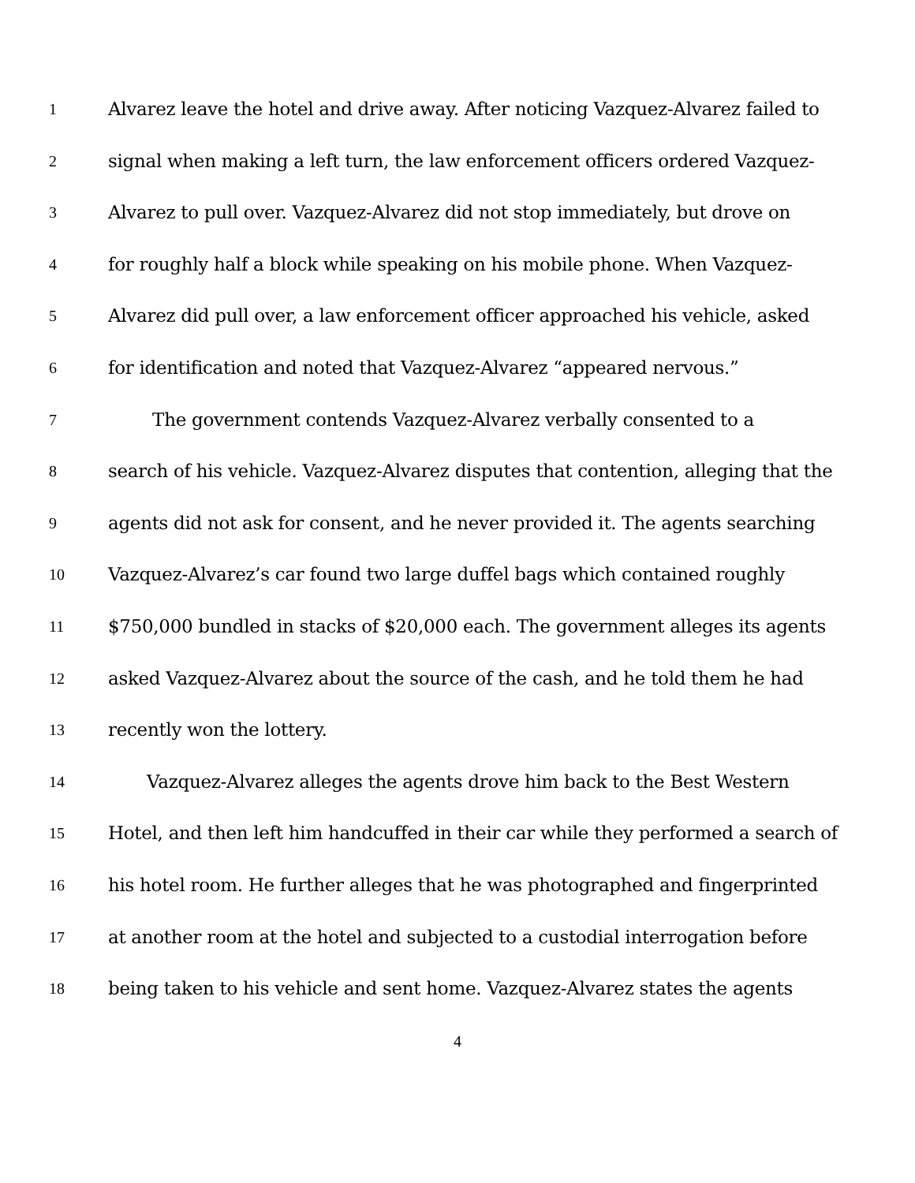1 Alvarez leave the hotel and drive away. After noticing Vazquez-Alvarez failed to
2 signal when making a left turn, the law enforcement officers ordered Vazquez-
3 Alvarez to pull over. Vazquez-Alvarez did not stop immediately, but drove on
4 for roughly half a block while speaking on his mobile phone. When Vazquez-
5 Alvarez did pull over, a law enforcement officer approached his vehicle, asked
6 for identification and noted that Vazquez-Alvarez “appeared nervous.”
7 The government contends Vazquez-Alvarez verbally consented to a
8 search of his vehicle. Vazquez-Alvarez disputes that contention, alleging that the
9 agents did not ask for consent, and he never provided it. The agents searching
10 Vazquez-Alvarez’s car found two large duffel bags which contained roughly
11 $750,000 bundled in stacks of $20,000 each. The government alleges its agents
12 asked Vazquez-Alvarez about the source of the cash, and he told them he had
13 recently won the lottery.
14 Vazquez-Alvarez alleges the agents drove him back to the Best Western
15 Hotel, and then left him handcuffed in their car while they performed a search of
16 his hotel room. He further alleges that he was photographed and fingerprinted
17 at another room at the hotel and subjected to a custodial interrogation before
18 being taken to his vehicle and sent home. Vazquez-Alvarez states the agents
4